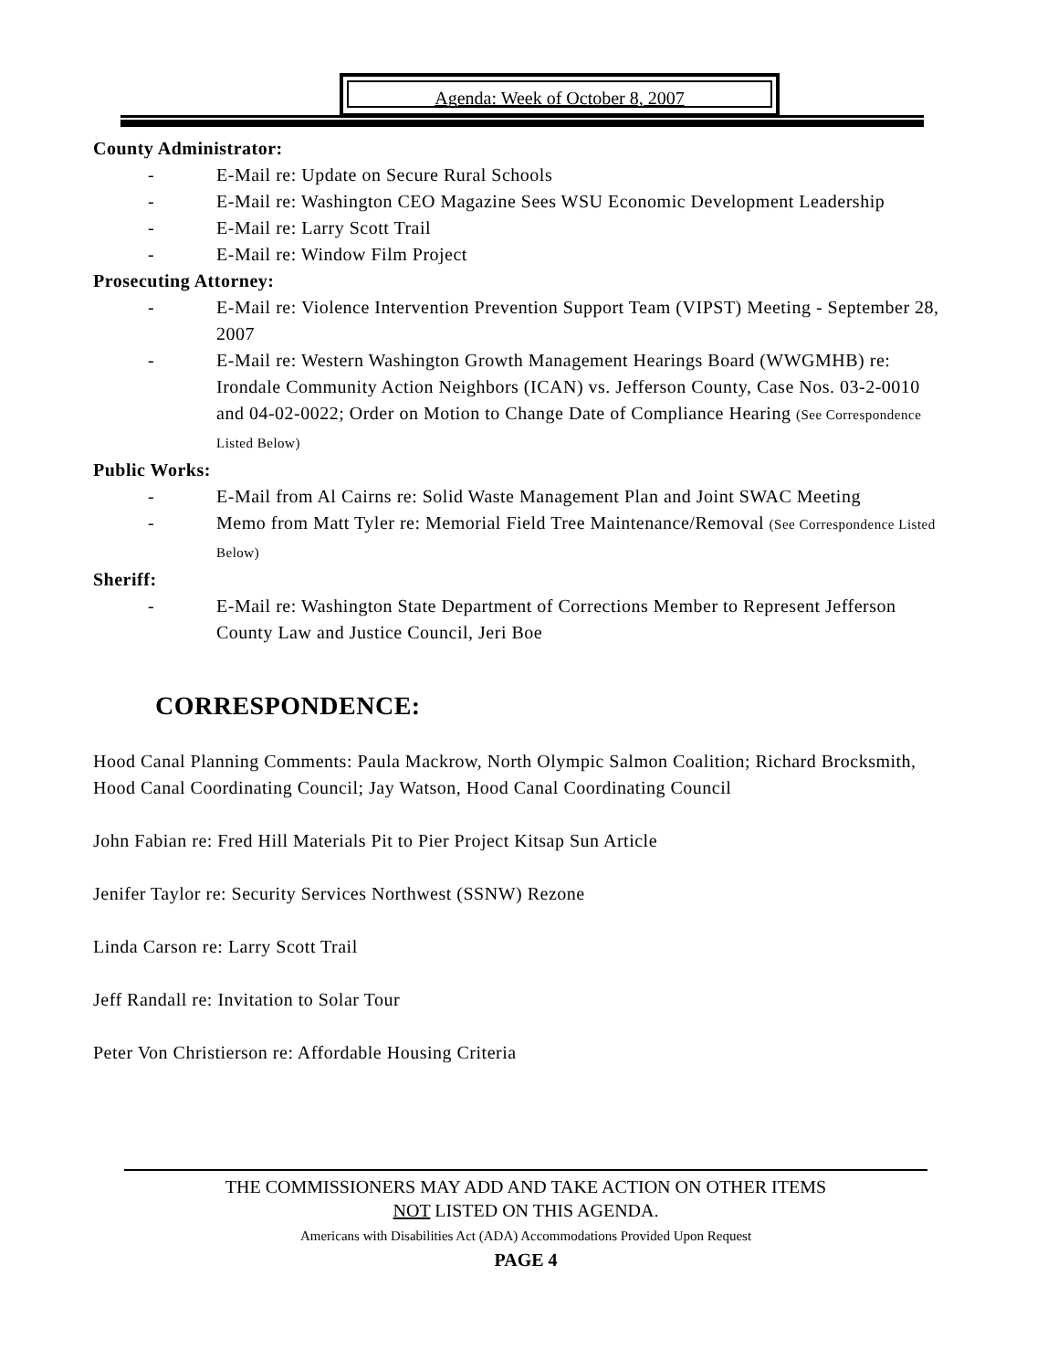Agenda: Week of October 8, 2007
County Administrator:
- E-Mail re: Update on Secure Rural Schools
- E-Mail re: Washington CEO Magazine Sees WSU Economic Development Leadership
- E-Mail re: Larry Scott Trail
- E-Mail re: Window Film Project
Prosecuting Attorney:
- E-Mail re: Violence Intervention Prevention Support Team (VIPST) Meeting - September 28, 2007
- E-Mail re: Western Washington Growth Management Hearings Board (WWGMHB) re: Irondale Community Action Neighbors (ICAN) vs. Jefferson County, Case Nos. 03-2-0010 and 04-02-0022; Order on Motion to Change Date of Compliance Hearing (See Correspondence Listed Below)
Public Works:
- E-Mail from Al Cairns re: Solid Waste Management Plan and Joint SWAC Meeting
- Memo from Matt Tyler re: Memorial Field Tree Maintenance/Removal (See Correspondence Listed Below)
Sheriff:
- E-Mail re: Washington State Department of Corrections Member to Represent Jefferson County Law and Justice Council, Jeri Boe
CORRESPONDENCE:
Hood Canal Planning Comments: Paula Mackrow, North Olympic Salmon Coalition; Richard Brocksmith, Hood Canal Coordinating Council; Jay Watson, Hood Canal Coordinating Council
John Fabian re: Fred Hill Materials Pit to Pier Project Kitsap Sun Article
Jenifer Taylor re: Security Services Northwest (SSNW) Rezone
Linda Carson re: Larry Scott Trail
Jeff Randall re: Invitation to Solar Tour
Peter Von Christierson re: Affordable Housing Criteria
THE COMMISSIONERS MAY ADD AND TAKE ACTION ON OTHER ITEMS
NOT LISTED ON THIS AGENDA.
Americans with Disabilities Act (ADA) Accommodations Provided Upon Request
PAGE 4